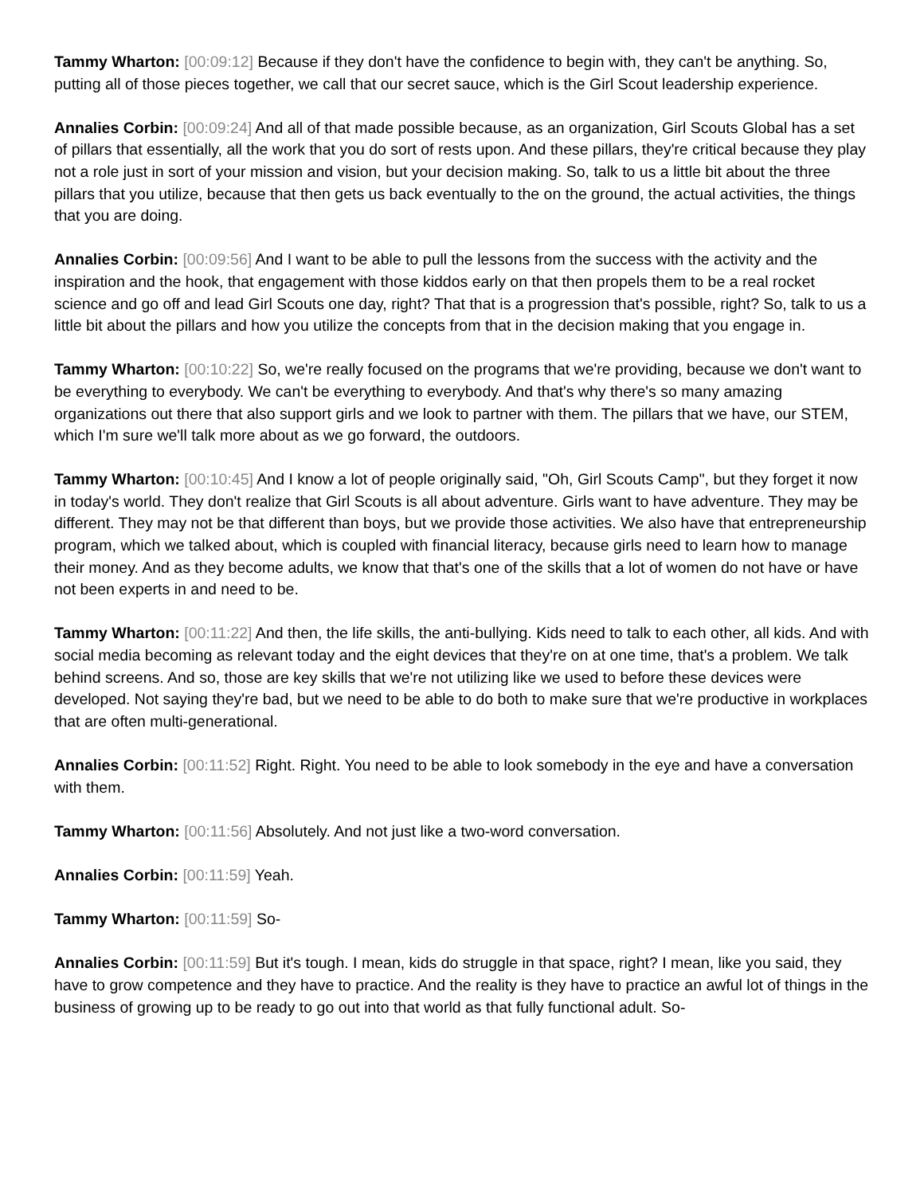Tammy Wharton: [00:09:12] Because if they don't have the confidence to begin with, they can't be anything. So, putting all of those pieces together, we call that our secret sauce, which is the Girl Scout leadership experience.
Annalies Corbin: [00:09:24] And all of that made possible because, as an organization, Girl Scouts Global has a set of pillars that essentially, all the work that you do sort of rests upon. And these pillars, they're critical because they play not a role just in sort of your mission and vision, but your decision making. So, talk to us a little bit about the three pillars that you utilize, because that then gets us back eventually to the on the ground, the actual activities, the things that you are doing.
Annalies Corbin: [00:09:56] And I want to be able to pull the lessons from the success with the activity and the inspiration and the hook, that engagement with those kiddos early on that then propels them to be a real rocket science and go off and lead Girl Scouts one day, right? That that is a progression that's possible, right? So, talk to us a little bit about the pillars and how you utilize the concepts from that in the decision making that you engage in.
Tammy Wharton: [00:10:22] So, we're really focused on the programs that we're providing, because we don't want to be everything to everybody. We can't be everything to everybody. And that's why there's so many amazing organizations out there that also support girls and we look to partner with them. The pillars that we have, our STEM, which I'm sure we'll talk more about as we go forward, the outdoors.
Tammy Wharton: [00:10:45] And I know a lot of people originally said, "Oh, Girl Scouts Camp", but they forget it now in today's world. They don't realize that Girl Scouts is all about adventure. Girls want to have adventure. They may be different. They may not be that different than boys, but we provide those activities. We also have that entrepreneurship program, which we talked about, which is coupled with financial literacy, because girls need to learn how to manage their money. And as they become adults, we know that that's one of the skills that a lot of women do not have or have not been experts in and need to be.
Tammy Wharton: [00:11:22] And then, the life skills, the anti-bullying. Kids need to talk to each other, all kids. And with social media becoming as relevant today and the eight devices that they're on at one time, that's a problem. We talk behind screens. And so, those are key skills that we're not utilizing like we used to before these devices were developed. Not saying they're bad, but we need to be able to do both to make sure that we're productive in workplaces that are often multi-generational.
Annalies Corbin: [00:11:52] Right. Right. You need to be able to look somebody in the eye and have a conversation with them.
Tammy Wharton: [00:11:56] Absolutely. And not just like a two-word conversation.
Annalies Corbin: [00:11:59] Yeah.
Tammy Wharton: [00:11:59] So-
Annalies Corbin: [00:11:59] But it's tough. I mean, kids do struggle in that space, right? I mean, like you said, they have to grow competence and they have to practice. And the reality is they have to practice an awful lot of things in the business of growing up to be ready to go out into that world as that fully functional adult. So-